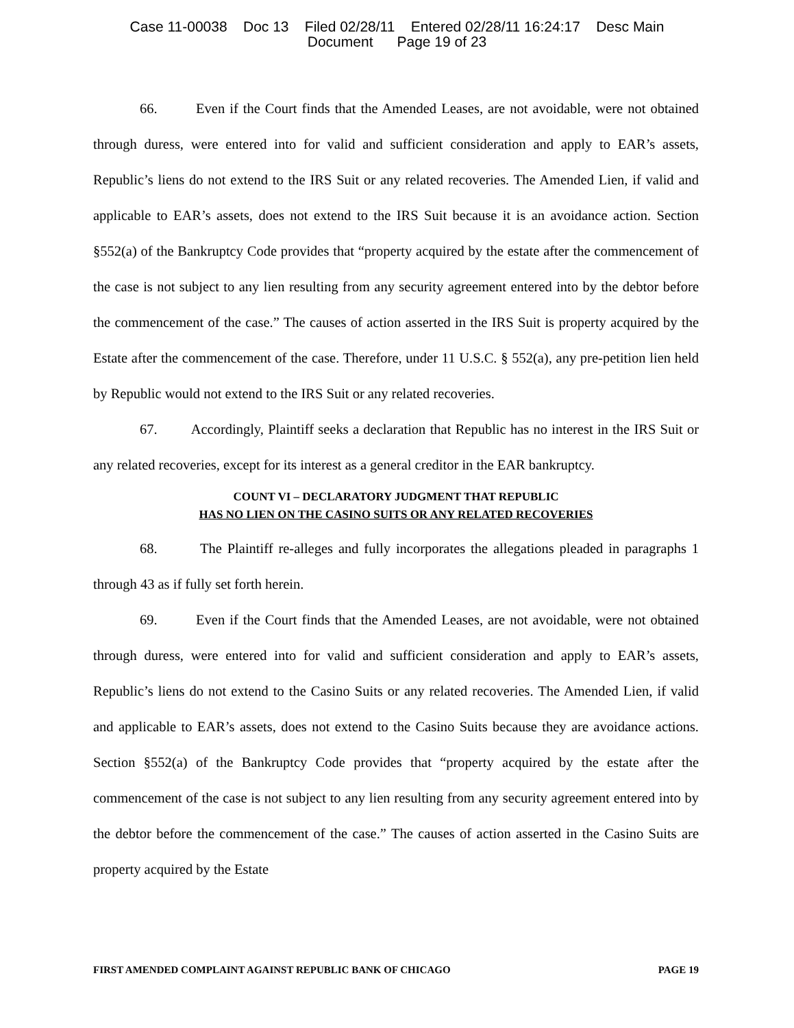Case 11-00038 Doc 13 Filed 02/28/11 Entered 02/28/11 16:24:17 Desc Main
Document Page 19 of 23
66. Even if the Court finds that the Amended Leases, are not avoidable, were not obtained through duress, were entered into for valid and sufficient consideration and apply to EAR’s assets, Republic’s liens do not extend to the IRS Suit or any related recoveries. The Amended Lien, if valid and applicable to EAR’s assets, does not extend to the IRS Suit because it is an avoidance action. Section §552(a) of the Bankruptcy Code provides that “property acquired by the estate after the commencement of the case is not subject to any lien resulting from any security agreement entered into by the debtor before the commencement of the case.” The causes of action asserted in the IRS Suit is property acquired by the Estate after the commencement of the case. Therefore, under 11 U.S.C. § 552(a), any pre-petition lien held by Republic would not extend to the IRS Suit or any related recoveries.
67. Accordingly, Plaintiff seeks a declaration that Republic has no interest in the IRS Suit or any related recoveries, except for its interest as a general creditor in the EAR bankruptcy.
COUNT VI – DECLARATORY JUDGMENT THAT REPUBLIC
HAS NO LIEN ON THE CASINO SUITS OR ANY RELATED RECOVERIES
68. The Plaintiff re-alleges and fully incorporates the allegations pleaded in paragraphs 1 through 43 as if fully set forth herein.
69. Even if the Court finds that the Amended Leases, are not avoidable, were not obtained through duress, were entered into for valid and sufficient consideration and apply to EAR’s assets, Republic’s liens do not extend to the Casino Suits or any related recoveries. The Amended Lien, if valid and applicable to EAR’s assets, does not extend to the Casino Suits because they are avoidance actions. Section §552(a) of the Bankruptcy Code provides that “property acquired by the estate after the commencement of the case is not subject to any lien resulting from any security agreement entered into by the debtor before the commencement of the case.” The causes of action asserted in the Casino Suits are property acquired by the Estate
FIRST AMENDED COMPLAINT AGAINST REPUBLIC BANK OF CHICAGO PAGE 19